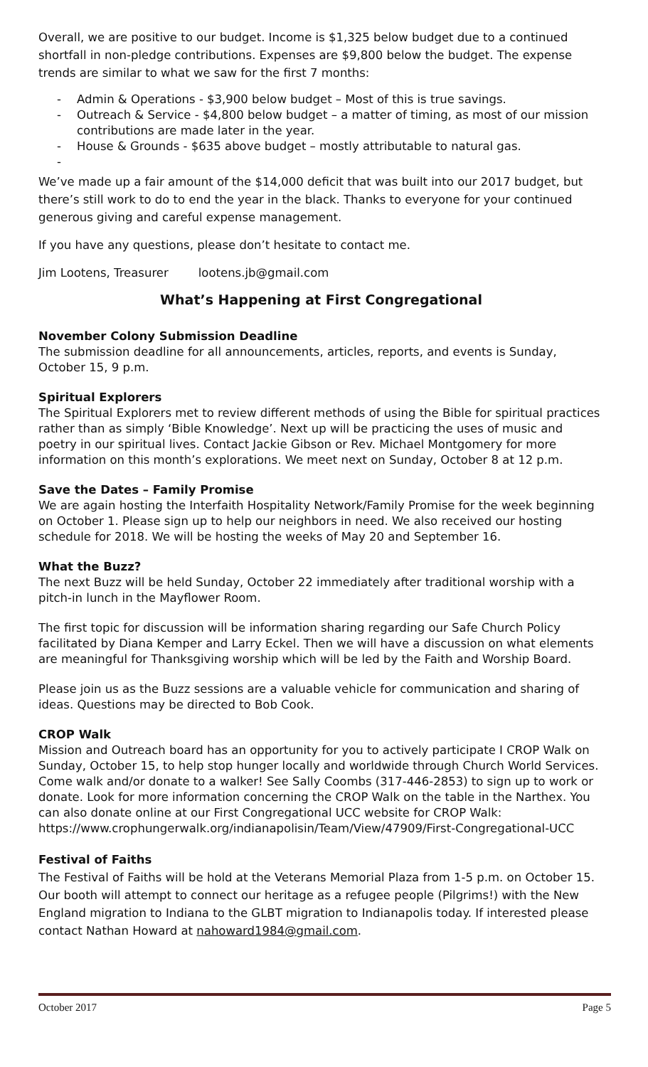Overall, we are positive to our budget. Income is $1,325 below budget due to a continued shortfall in non-pledge contributions. Expenses are $9,800 below the budget. The expense trends are similar to what we saw for the first 7 months:
- Admin & Operations - $3,900 below budget – Most of this is true savings.
- Outreach & Service - $4,800 below budget – a matter of timing, as most of our mission contributions are made later in the year.
- House & Grounds - $635 above budget – mostly attributable to natural gas.
-
We’ve made up a fair amount of the $14,000 deficit that was built into our 2017 budget, but there’s still work to do to end the year in the black. Thanks to everyone for your continued generous giving and careful expense management.
If you have any questions, please don’t hesitate to contact me.
Jim Lootens, Treasurer lootens.jb@gmail.com
What’s Happening at First Congregational
November Colony Submission Deadline
The submission deadline for all announcements, articles, reports, and events is Sunday, October 15, 9 p.m.
Spiritual Explorers
The Spiritual Explorers met to review different methods of using the Bible for spiritual practices rather than as simply ‘Bible Knowledge’. Next up will be practicing the uses of music and poetry in our spiritual lives. Contact Jackie Gibson or Rev. Michael Montgomery for more information on this month’s explorations. We meet next on Sunday, October 8 at 12 p.m.
Save the Dates – Family Promise
We are again hosting the Interfaith Hospitality Network/Family Promise for the week beginning on October 1. Please sign up to help our neighbors in need. We also received our hosting schedule for 2018. We will be hosting the weeks of May 20 and September 16.
What the Buzz?
The next Buzz will be held Sunday, October 22 immediately after traditional worship with a pitch-in lunch in the Mayflower Room.
The first topic for discussion will be information sharing regarding our Safe Church Policy facilitated by Diana Kemper and Larry Eckel. Then we will have a discussion on what elements are meaningful for Thanksgiving worship which will be led by the Faith and Worship Board.
Please join us as the Buzz sessions are a valuable vehicle for communication and sharing of ideas. Questions may be directed to Bob Cook.
CROP Walk
Mission and Outreach board has an opportunity for you to actively participate I CROP Walk on Sunday, October 15, to help stop hunger locally and worldwide through Church World Services. Come walk and/or donate to a walker! See Sally Coombs (317-446-2853) to sign up to work or donate. Look for more information concerning the CROP Walk on the table in the Narthex. You can also donate online at our First Congregational UCC website for CROP Walk: https://www.crophungerwalk.org/indianapolisin/Team/View/47909/First-Congregational-UCC
Festival of Faiths
The Festival of Faiths will be hold at the Veterans Memorial Plaza from 1-5 p.m. on October 15. Our booth will attempt to connect our heritage as a refugee people (Pilgrims!) with the New England migration to Indiana to the GLBT migration to Indianapolis today. If interested please contact Nathan Howard at nahoward1984@gmail.com.
October 2017 Page 5